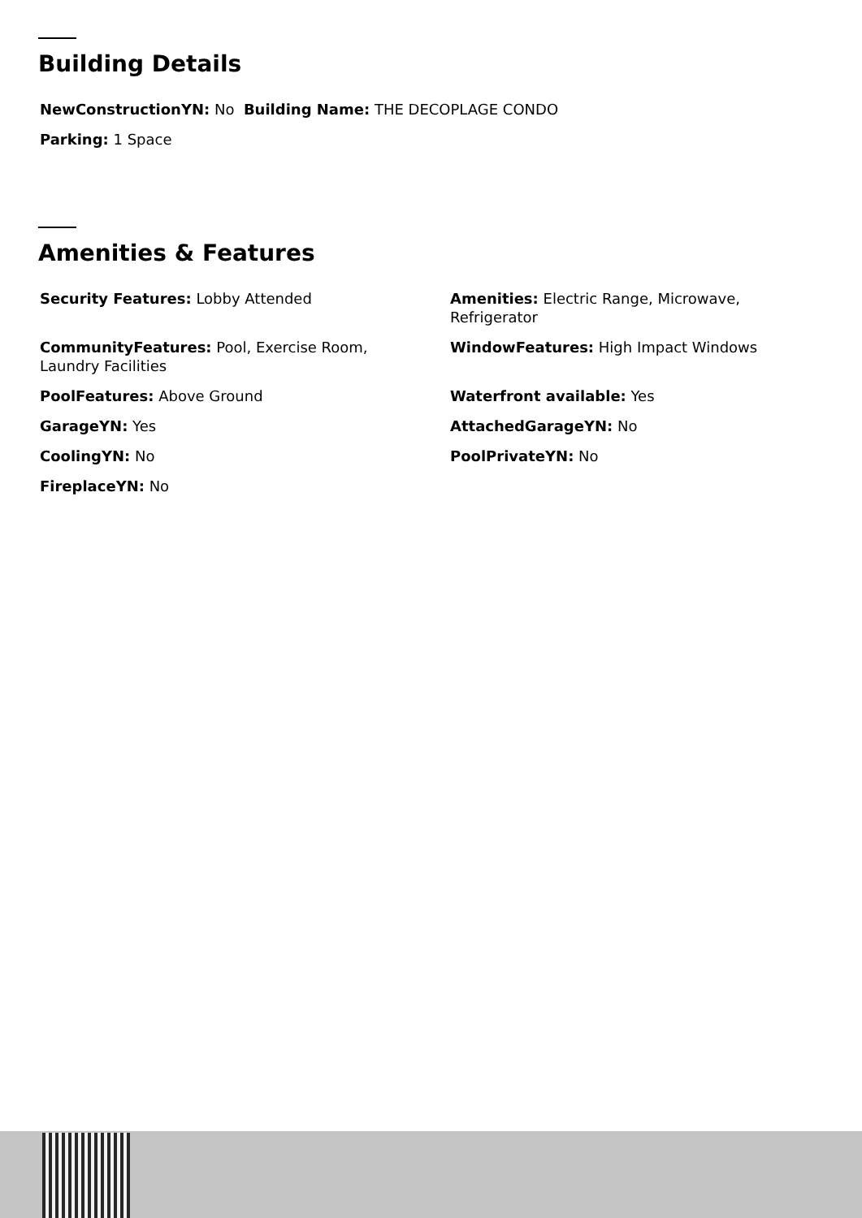Building Details
NewConstructionYN: No Building Name: THE DECOPLAGE CONDO
Parking: 1 Space
Amenities & Features
Security Features: Lobby Attended
Amenities: Electric Range, Microwave, Refrigerator
CommunityFeatures: Pool, Exercise Room, Laundry Facilities
WindowFeatures: High Impact Windows
PoolFeatures: Above Ground
Waterfront available: Yes
GarageYN: Yes
AttachedGarageYN: No
CoolingYN: No
PoolPrivateYN: No
FireplaceYN: No